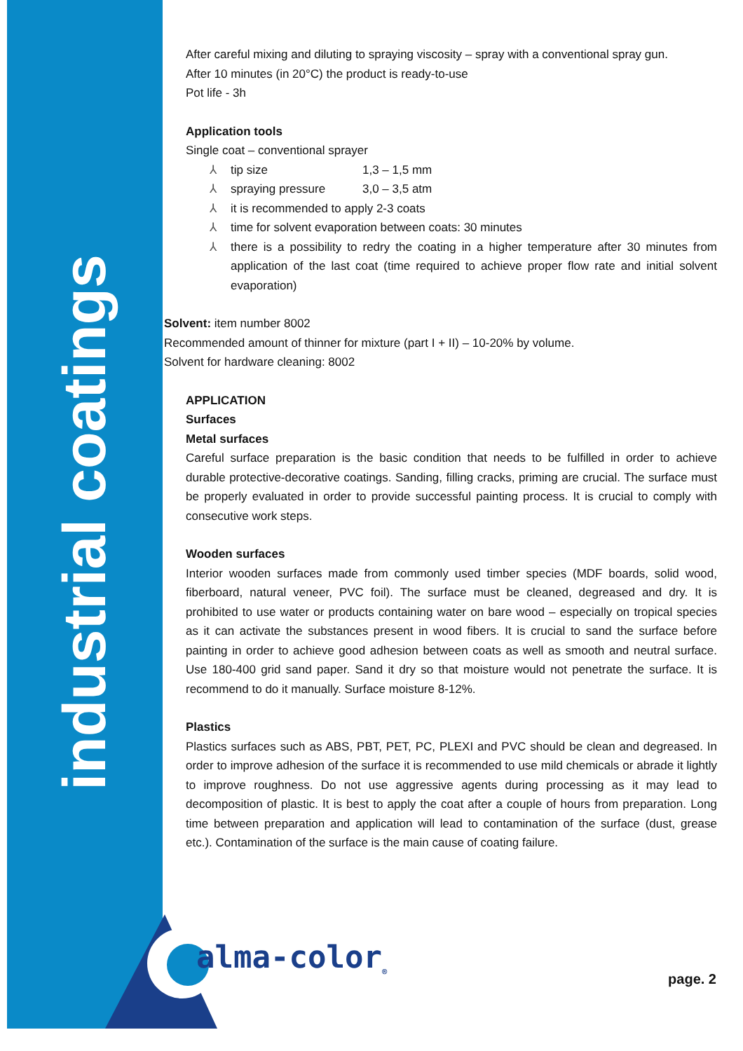industrial coatings
After careful mixing and diluting to spraying viscosity – spray with a conventional spray gun.
After 10 minutes (in 20°C) the product is ready-to-use
Pot life - 3h
Application tools
Single coat – conventional sprayer
⅄ tip size 1,3 – 1,5 mm
⅄ spraying pressure 3,0 – 3,5 atm
⅄ it is recommended to apply 2-3 coats
⅄ time for solvent evaporation between coats: 30 minutes
⅄ there is a possibility to redry the coating in a higher temperature after 30 minutes from application of the last coat (time required to achieve proper flow rate and initial solvent evaporation)
Solvent: item number 8002
Recommended amount of thinner for mixture (part I + II) – 10-20% by volume.
Solvent for hardware cleaning: 8002
APPLICATION
Surfaces
Metal surfaces
Careful surface preparation is the basic condition that needs to be fulfilled in order to achieve durable protective-decorative coatings. Sanding, filling cracks, priming are crucial. The surface must be properly evaluated in order to provide successful painting process. It is crucial to comply with consecutive work steps.
Wooden surfaces
Interior wooden surfaces made from commonly used timber species (MDF boards, solid wood, fiberboard, natural veneer, PVC foil). The surface must be cleaned, degreased and dry. It is prohibited to use water or products containing water on bare wood – especially on tropical species as it can activate the substances present in wood fibers. It is crucial to sand the surface before painting in order to achieve good adhesion between coats as well as smooth and neutral surface. Use 180-400 grid sand paper. Sand it dry so that moisture would not penetrate the surface. It is recommend to do it manually. Surface moisture 8-12%.
Plastics
Plastics surfaces such as ABS, PBT, PET, PC, PLEXI and PVC should be clean and degreased. In order to improve adhesion of the surface it is recommended to use mild chemicals or abrade it lightly to improve roughness. Do not use aggressive agents during processing as it may lead to decomposition of plastic. It is best to apply the coat after a couple of hours from preparation. Long time between preparation and application will lead to contamination of the surface (dust, grease etc.). Contamination of the surface is the main cause of coating failure.
alma-color<sub>®</sub>
page. 2